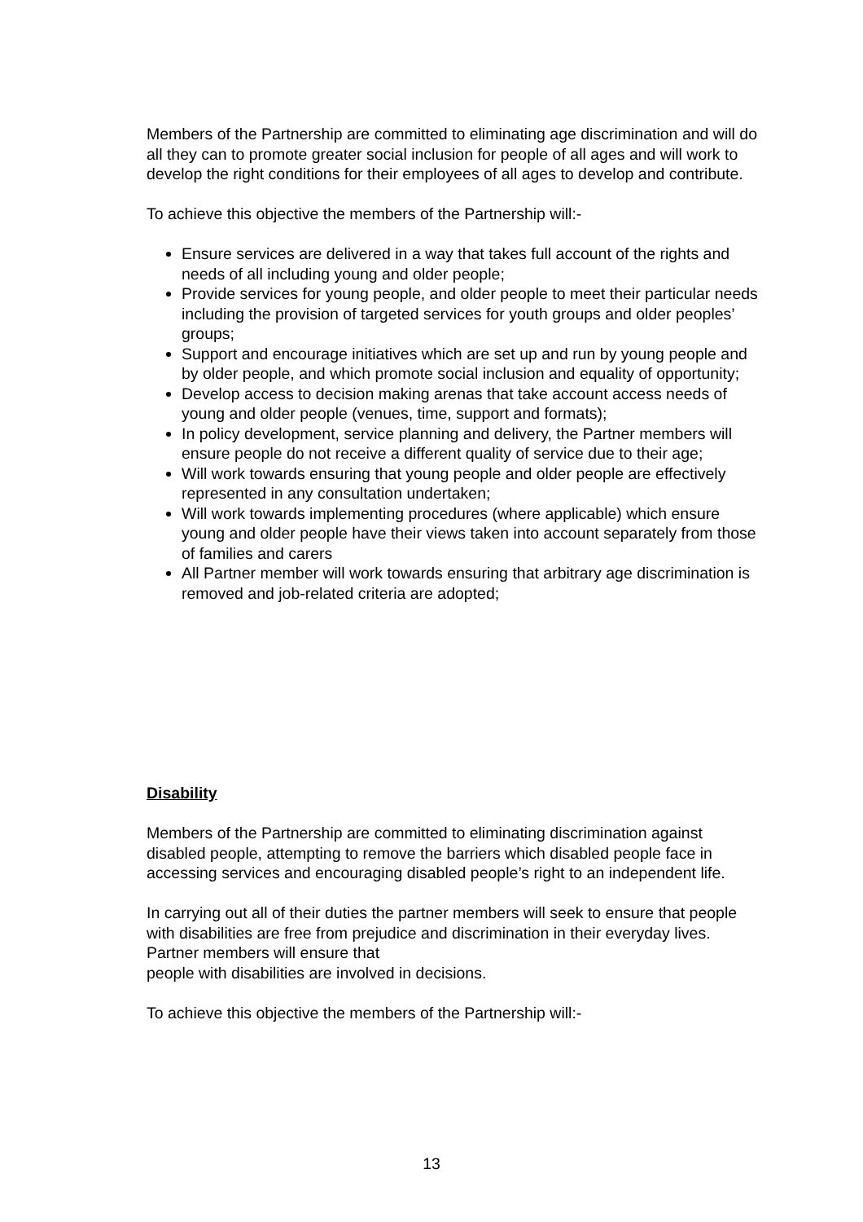Members of the Partnership are committed to eliminating age discrimination and will do all they can to promote greater social inclusion for people of all ages and will work to develop the right conditions for their employees of all ages to develop and contribute.
To achieve this objective the members of the Partnership will:-
Ensure services are delivered in a way that takes full account of the rights and needs of all including young and older people;
Provide services for young people, and older people to meet their particular needs including the provision of targeted services for youth groups and older peoples’ groups;
Support and encourage initiatives which are set up and run by young people and by older people, and which promote social inclusion and equality of opportunity;
Develop access to decision making arenas that take account access needs of young and older people (venues, time, support and formats);
In policy development, service planning and delivery, the Partner members will ensure people do not receive a different quality of service due to their age;
Will work towards ensuring that young people and older people are effectively represented in any consultation undertaken;
Will work towards implementing procedures (where applicable) which ensure young and older people have their views taken into account separately from those of families and carers
All Partner member will work towards ensuring that arbitrary age discrimination is removed and job-related criteria are adopted;
Disability
Members of the Partnership are committed to eliminating discrimination against disabled people, attempting to remove the barriers which disabled people face in accessing services and encouraging disabled people’s right to an independent life.
In carrying out all of their duties the partner members will seek to ensure that people with disabilities are free from prejudice and discrimination in their everyday lives. Partner members will ensure that
people with disabilities are involved in decisions.
To achieve this objective the members of the Partnership will:-
13